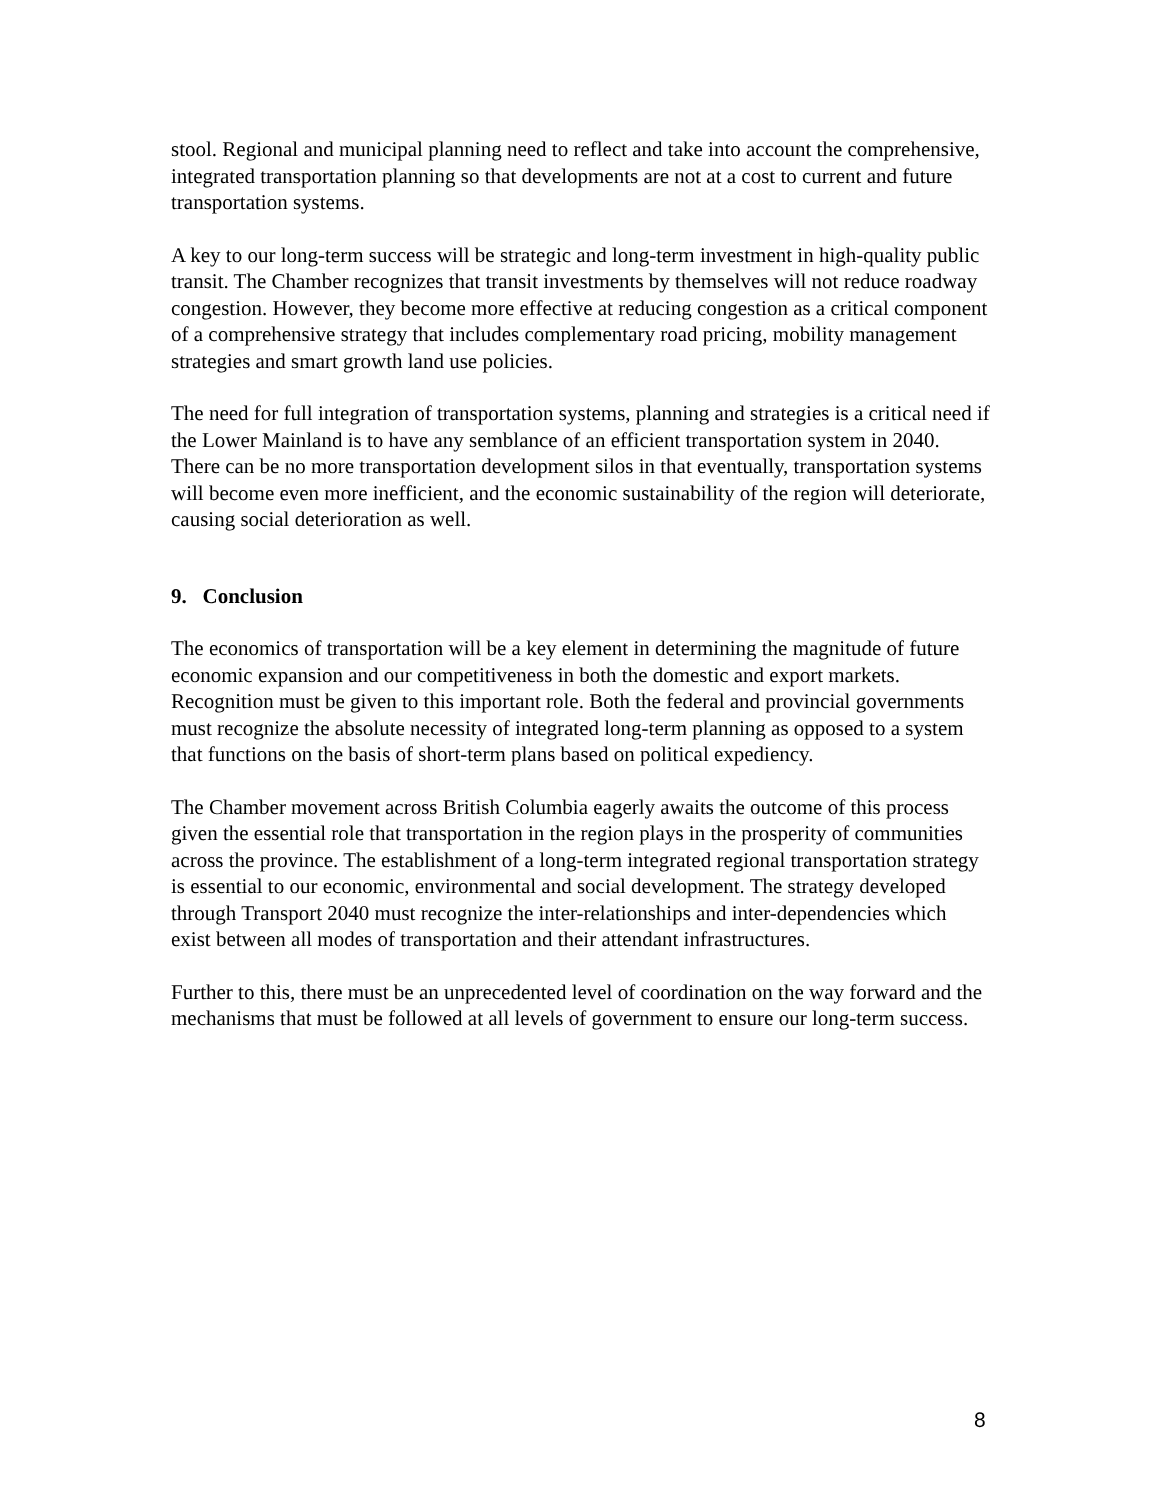stool. Regional and municipal planning need to reflect and take into account the comprehensive, integrated transportation planning so that developments are not at a cost to current and future transportation systems.
A key to our long-term success will be strategic and long-term investment in high-quality public transit. The Chamber recognizes that transit investments by themselves will not reduce roadway congestion. However, they become more effective at reducing congestion as a critical component of a comprehensive strategy that includes complementary road pricing, mobility management strategies and smart growth land use policies.
The need for full integration of transportation systems, planning and strategies is a critical need if the Lower Mainland is to have any semblance of an efficient transportation system in 2040. There can be no more transportation development silos in that eventually, transportation systems will become even more inefficient, and the economic sustainability of the region will deteriorate, causing social deterioration as well.
9. Conclusion
The economics of transportation will be a key element in determining the magnitude of future economic expansion and our competitiveness in both the domestic and export markets. Recognition must be given to this important role. Both the federal and provincial governments must recognize the absolute necessity of integrated long-term planning as opposed to a system that functions on the basis of short-term plans based on political expediency.
The Chamber movement across British Columbia eagerly awaits the outcome of this process given the essential role that transportation in the region plays in the prosperity of communities across the province. The establishment of a long-term integrated regional transportation strategy is essential to our economic, environmental and social development. The strategy developed through Transport 2040 must recognize the inter-relationships and inter-dependencies which exist between all modes of transportation and their attendant infrastructures.
Further to this, there must be an unprecedented level of coordination on the way forward and the mechanisms that must be followed at all levels of government to ensure our long-term success.
8